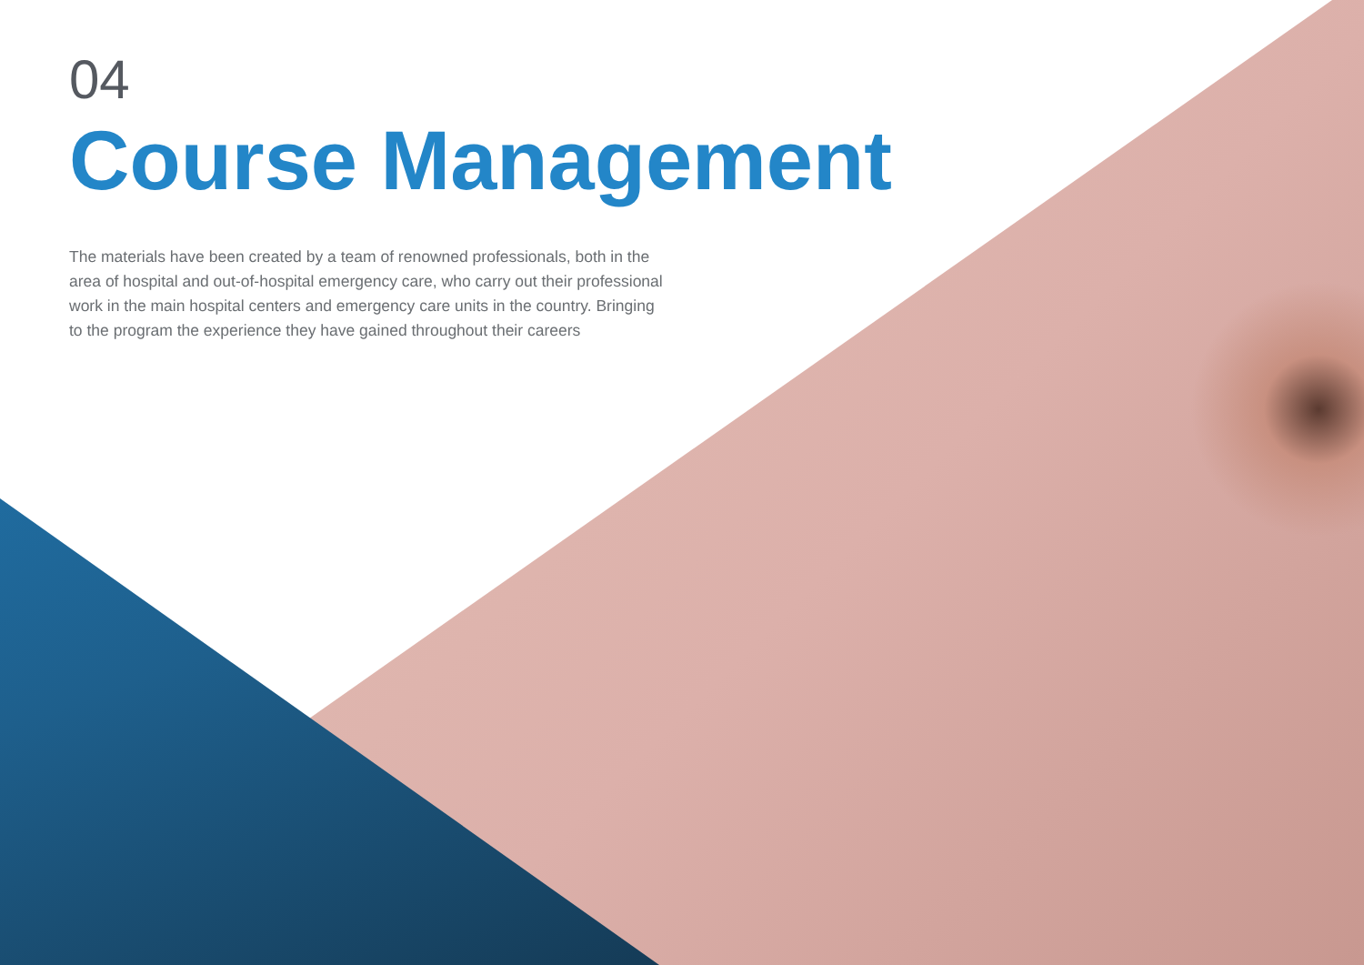04
Course Management
The materials have been created by a team of renowned professionals, both in the area of hospital and out-of-hospital emergency care, who carry out their professional work in the main hospital centers and emergency care units in the country. Bringing to the program the experience they have gained throughout their careers